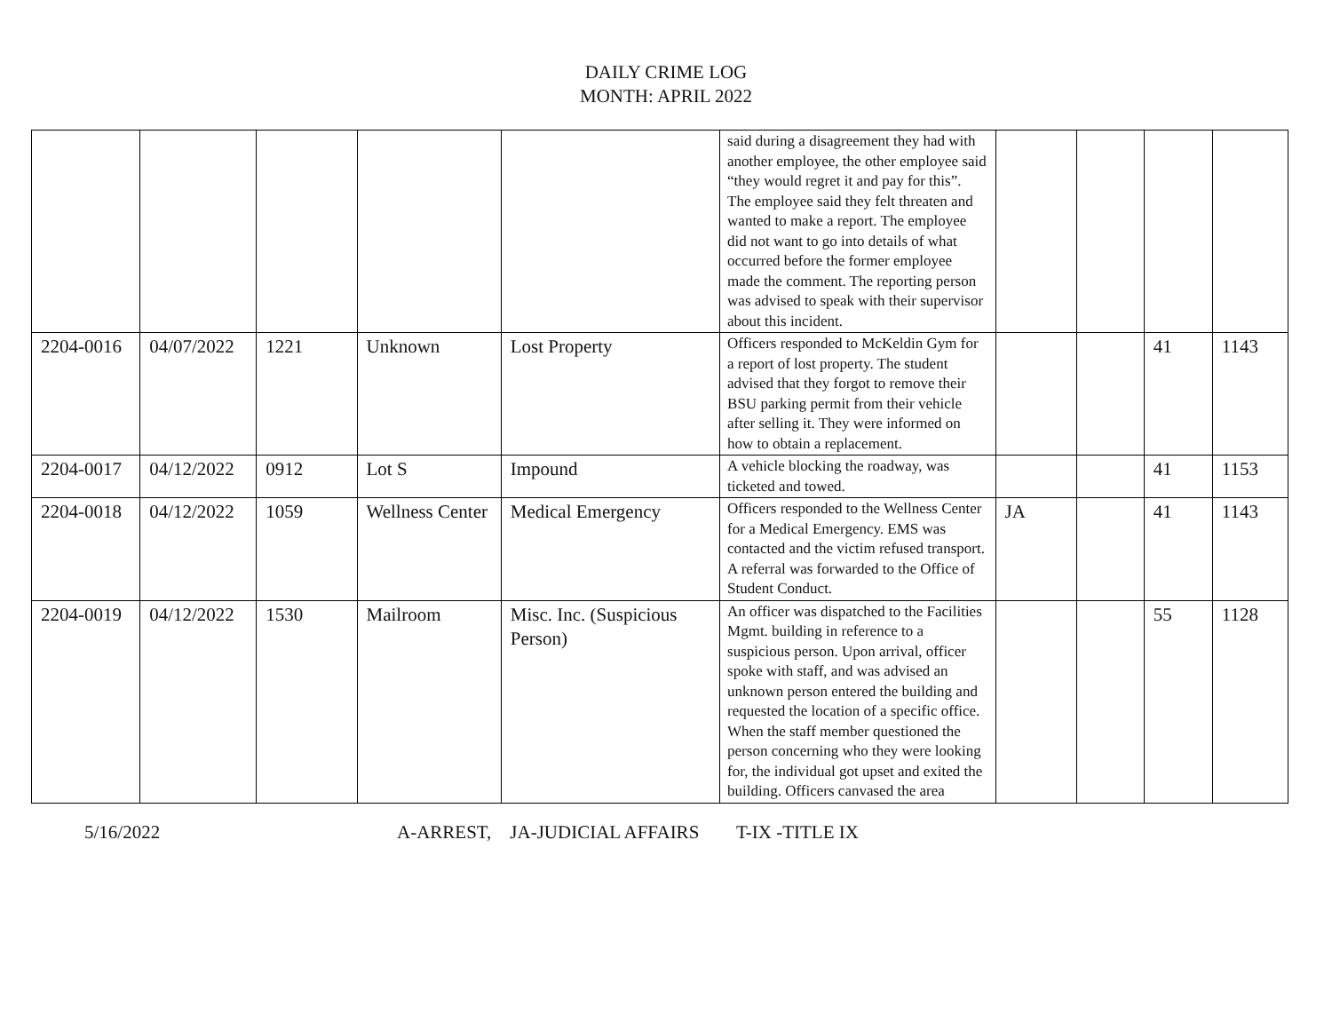DAILY CRIME LOG
MONTH: APRIL 2022
| | | | | | said during a disagreement they had with another employee, the other employee said “they would regret it and pay for this”. The employee said they felt threaten and wanted to make a report. The employee did not want to go into details of what occurred before the former employee made the comment. The reporting person was advised to speak with their supervisor about this incident. | | | | |
| 2204-0016 | 04/07/2022 | 1221 | Unknown | Lost Property | Officers responded to McKeldin Gym for a report of lost property. The student advised that they forgot to remove their BSU parking permit from their vehicle after selling it. They were informed on how to obtain a replacement. | | | 41 | 1143 |
| 2204-0017 | 04/12/2022 | 0912 | Lot S | Impound | A vehicle blocking the roadway, was ticketed and towed. | | | 41 | 1153 |
| 2204-0018 | 04/12/2022 | 1059 | Wellness Center | Medical Emergency | Officers responded to the Wellness Center for a Medical Emergency. EMS was contacted and the victim refused transport. A referral was forwarded to the Office of Student Conduct. | JA | | 41 | 1143 |
| 2204-0019 | 04/12/2022 | 1530 | Mailroom | Misc. Inc. (Suspicious Person) | An officer was dispatched to the Facilities Mgmt. building in reference to a suspicious person. Upon arrival, officer spoke with staff, and was advised an unknown person entered the building and requested the location of a specific office. When the staff member questioned the person concerning who they were looking for, the individual got upset and exited the building. Officers canvased the area | | | 55 | 1128 |
5/16/2022 A-ARREST, JA-JUDICIAL AFFAIRS T-IX -TITLE IX